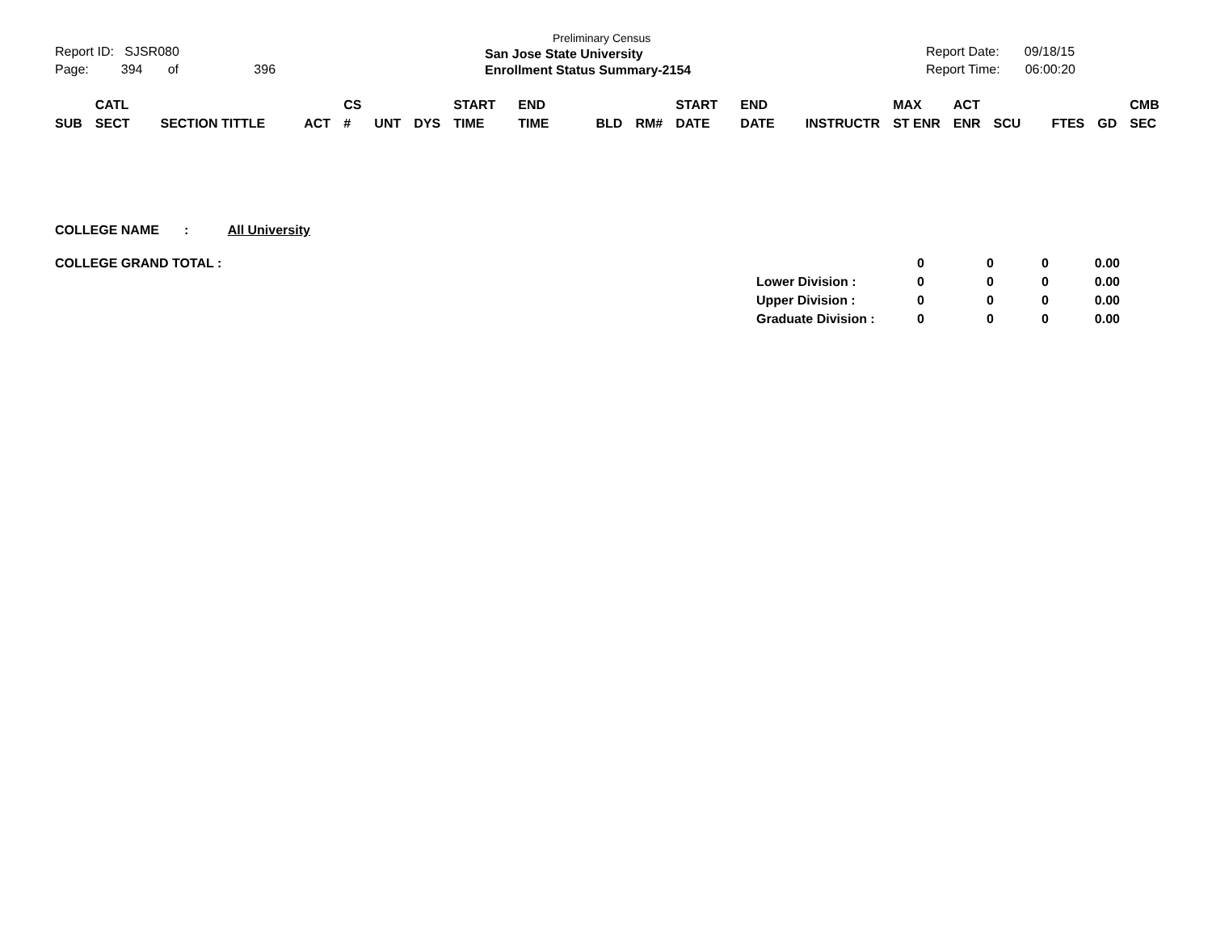Report ID: SJSR080
Page: 394 of 396
Preliminary Census
San Jose State University
Enrollment Status Summary-2154
Report Date: 09/18/15
Report Time: 06:00:20
| SUB | CATL SECT | SECTION TITTLE | ACT | CS # | UNT | DYS | START TIME | END TIME | BLD | RM# | START DATE | END DATE | INSTRUCTR | MAX ST ENR | ACT ENR | SCU | FTES | GD | CMB SEC |
| --- | --- | --- | --- | --- | --- | --- | --- | --- | --- | --- | --- | --- | --- | --- | --- | --- | --- | --- | --- |
COLLEGE NAME : All University
| COLLEGE GRAND TOTAL : | | 0 | 0 | 0 | 0.00 |
| | Lower Division : | 0 | 0 | 0 | 0.00 |
| | Upper Division : | 0 | 0 | 0 | 0.00 |
| | Graduate Division : | 0 | 0 | 0 | 0.00 |